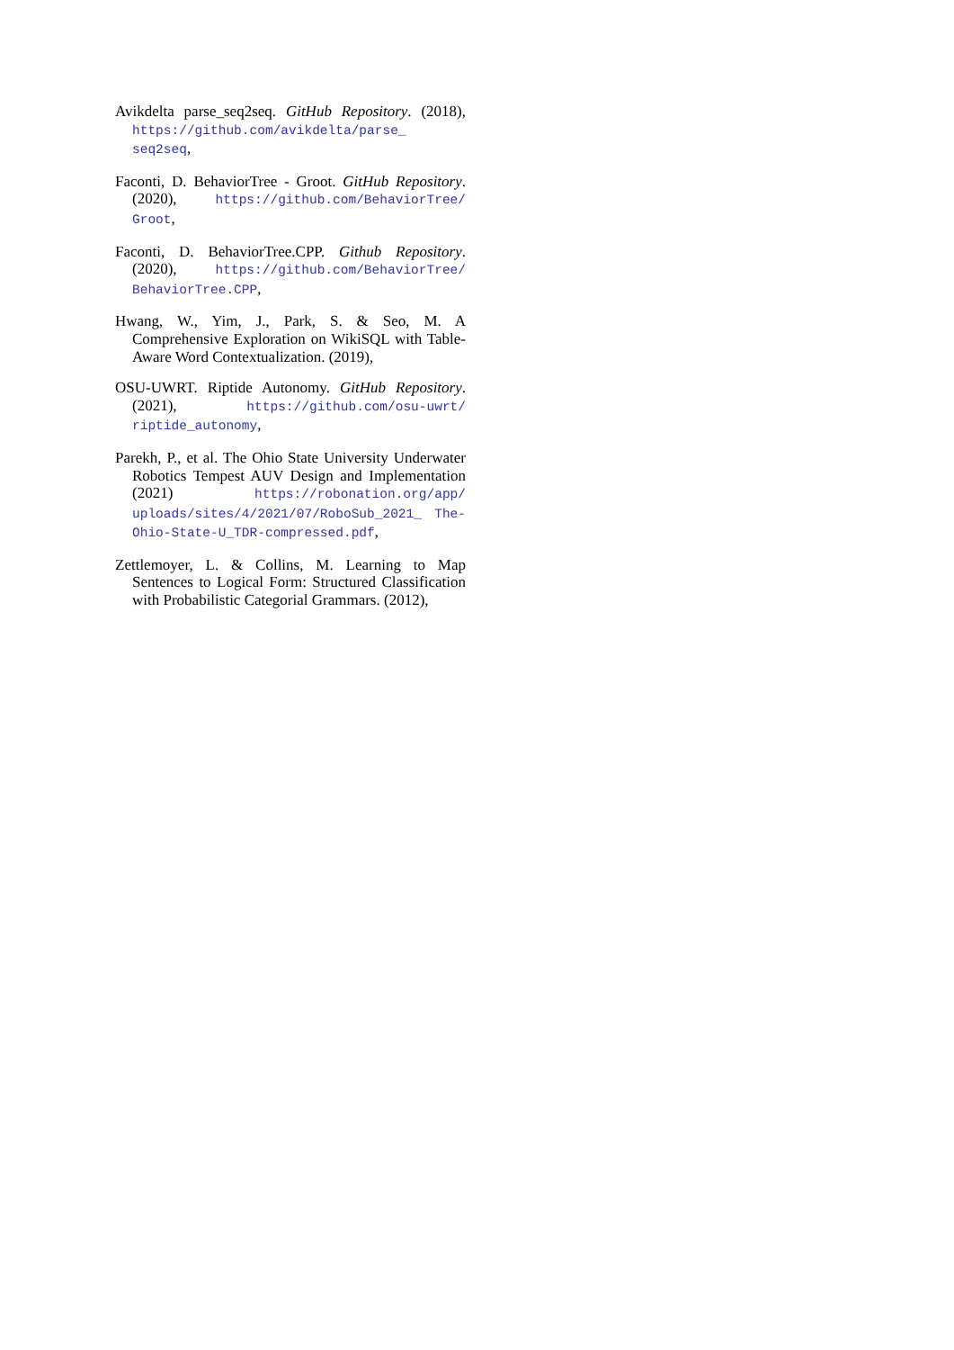Avikdelta parse_seq2seq. GitHub Repository. (2018), https://github.com/avikdelta/parse_ seq2seq,
Faconti, D. BehaviorTree - Groot. GitHub Repository. (2020), https://github.com/BehaviorTree/ Groot,
Faconti, D. BehaviorTree.CPP. Github Repository. (2020), https://github.com/BehaviorTree/ BehaviorTree.CPP,
Hwang, W., Yim, J., Park, S. & Seo, M. A Comprehensive Exploration on WikiSQL with Table-Aware Word Contextualization. (2019),
OSU-UWRT. Riptide Autonomy. GitHub Repository. (2021), https://github.com/osu-uwrt/ riptide_autonomy,
Parekh, P., et al. The Ohio State University Underwater Robotics Tempest AUV Design and Implementation (2021) https://robonation.org/app/ uploads/sites/4/2021/07/RoboSub_2021_ The-Ohio-State-U_TDR-compressed.pdf,
Zettlemoyer, L. & Collins, M. Learning to Map Sentences to Logical Form: Structured Classification with Probabilistic Categorial Grammars. (2012),